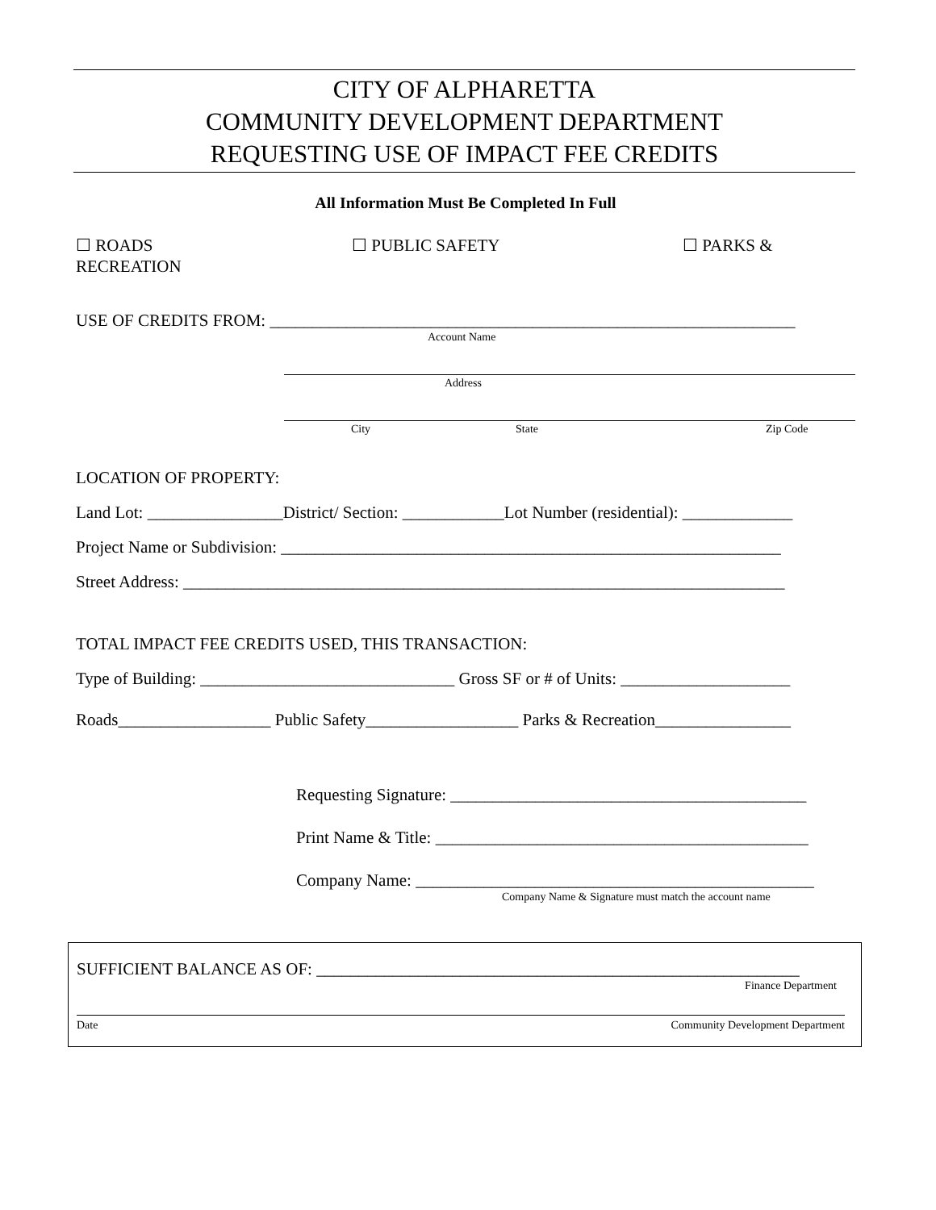CITY OF ALPHARETTA
COMMUNITY DEVELOPMENT DEPARTMENT
REQUESTING USE OF IMPACT FEE CREDITS
All Information Must Be Completed In Full
☐ ROADS ☐ PUBLIC SAFETY ☐ PARKS &
RECREATION
USE OF CREDITS FROM: ______________________________________________________________
Account Name
Address
City State Zip Code
LOCATION OF PROPERTY:
Land Lot: ________________District/ Section: ____________Lot Number (residential): _____________
Project Name or Subdivision: ___________________________________________________________
Street Address: _______________________________________________________________________
TOTAL IMPACT FEE CREDITS USED, THIS TRANSACTION:
Type of Building: ______________________________ Gross SF or # of Units: ____________________
Roads__________________ Public Safety__________________ Parks & Recreation________________
Requesting Signature: __________________________________________
Print Name & Title: ____________________________________________
Company Name: _______________________________________________
Company Name & Signature must match the account name
SUFFICIENT BALANCE AS OF: _________________________________________________________
Finance Department
Date Community Development Department